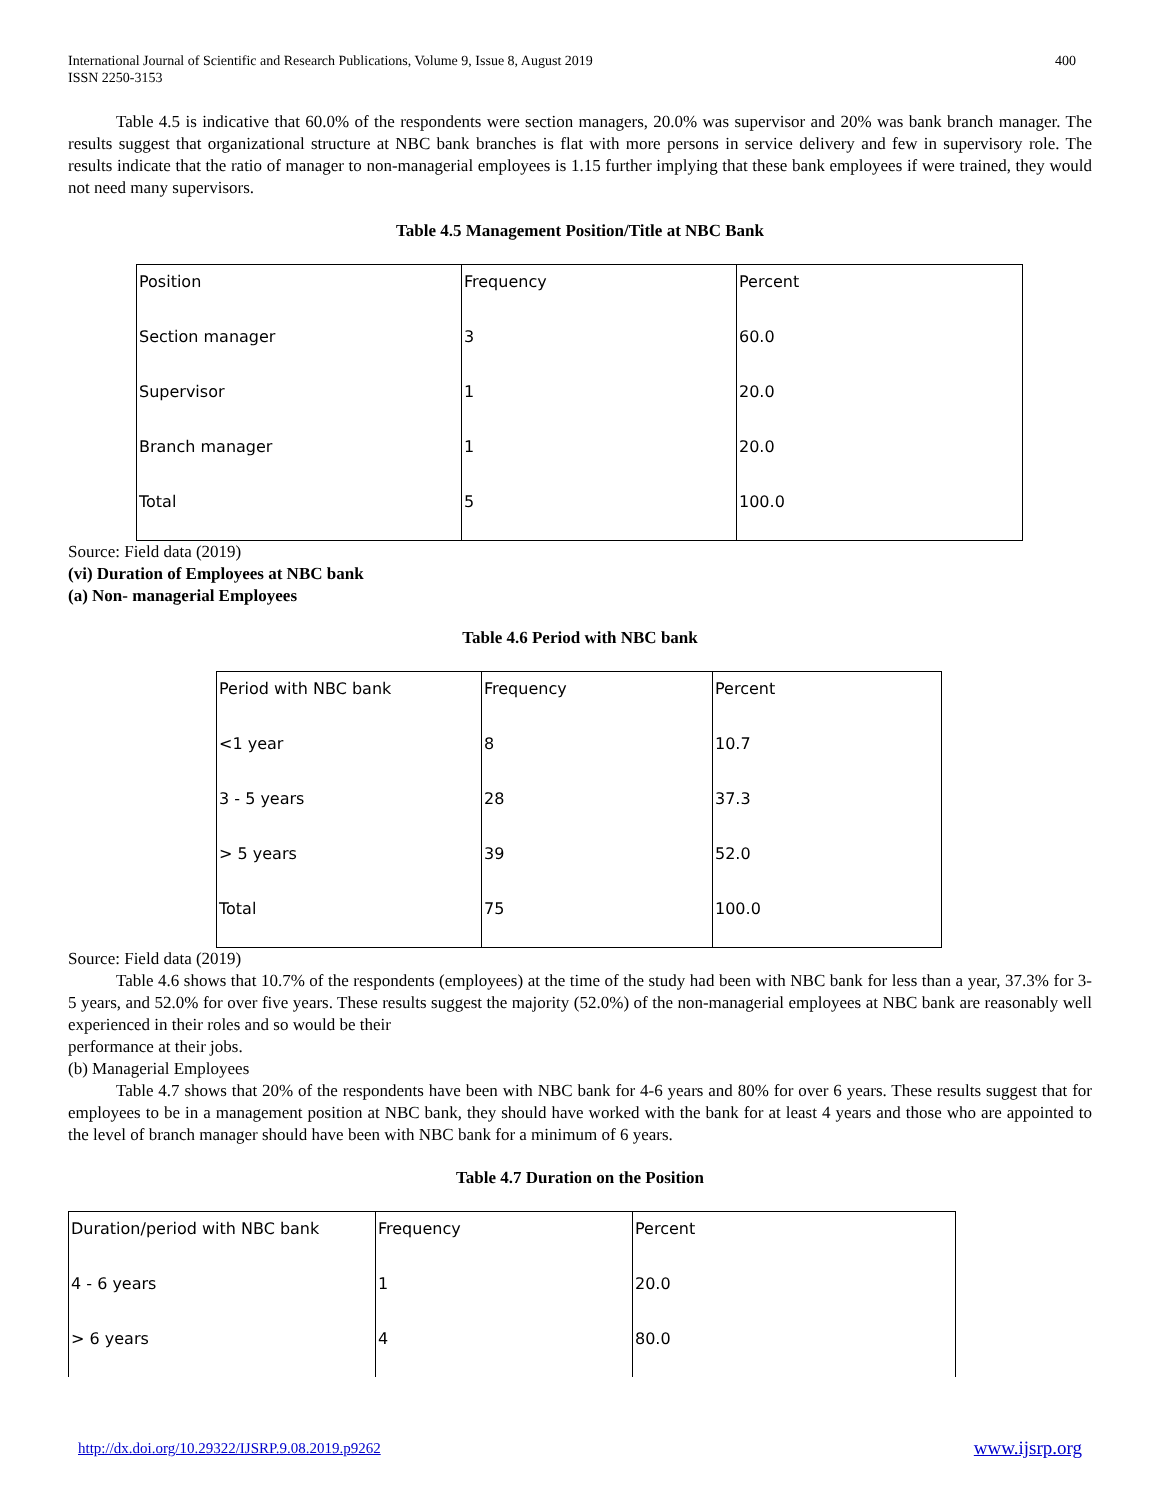International Journal of Scientific and Research Publications, Volume 9, Issue 8, August 2019
ISSN 2250-3153 400
Table 4.5 is indicative that 60.0% of the respondents were section managers, 20.0% was supervisor and 20% was bank branch manager. The results suggest that organizational structure at NBC bank branches is flat with more persons in service delivery and few in supervisory role. The results indicate that the ratio of manager to non-managerial employees is 1.15 further implying that these bank employees if were trained, they would not need many supervisors.
Table 4.5 Management Position/Title at NBC Bank
| Position | Frequency | Percent |
| Section manager | 3 | 60.0 |
| Supervisor | 1 | 20.0 |
| Branch manager | 1 | 20.0 |
| Total | 5 | 100.0 |
Source: Field data (2019)
(vi) Duration of Employees at NBC bank
(a) Non- managerial Employees
Table 4.6 Period with NBC bank
| Period with NBC bank | Frequency | Percent |
| <1 year | 8 | 10.7 |
| 3 - 5 years | 28 | 37.3 |
| > 5 years | 39 | 52.0 |
| Total | 75 | 100.0 |
Source: Field data (2019)
Table 4.6 shows that 10.7% of the respondents (employees) at the time of the study had been with NBC bank for less than a year, 37.3% for 3-5 years, and 52.0% for over five years. These results suggest the majority (52.0%) of the non-managerial employees at NBC bank are reasonably well experienced in their roles and so would be their
performance at their jobs.
(b) Managerial Employees
Table 4.7 shows that 20% of the respondents have been with NBC bank for 4-6 years and 80% for over 6 years. These results suggest that for employees to be in a management position at NBC bank, they should have worked with the bank for at least 4 years and those who are appointed to the level of branch manager should have been with NBC bank for a minimum of 6 years.
Table 4.7 Duration on the Position
| Duration/period with NBC bank | Frequency | Percent |
| 4 - 6 years | 1 | 20.0 |
| > 6 years | 4 | 80.0 |
http://dx.doi.org/10.29322/IJSRP.9.08.2019.p9262 www.ijsrp.org